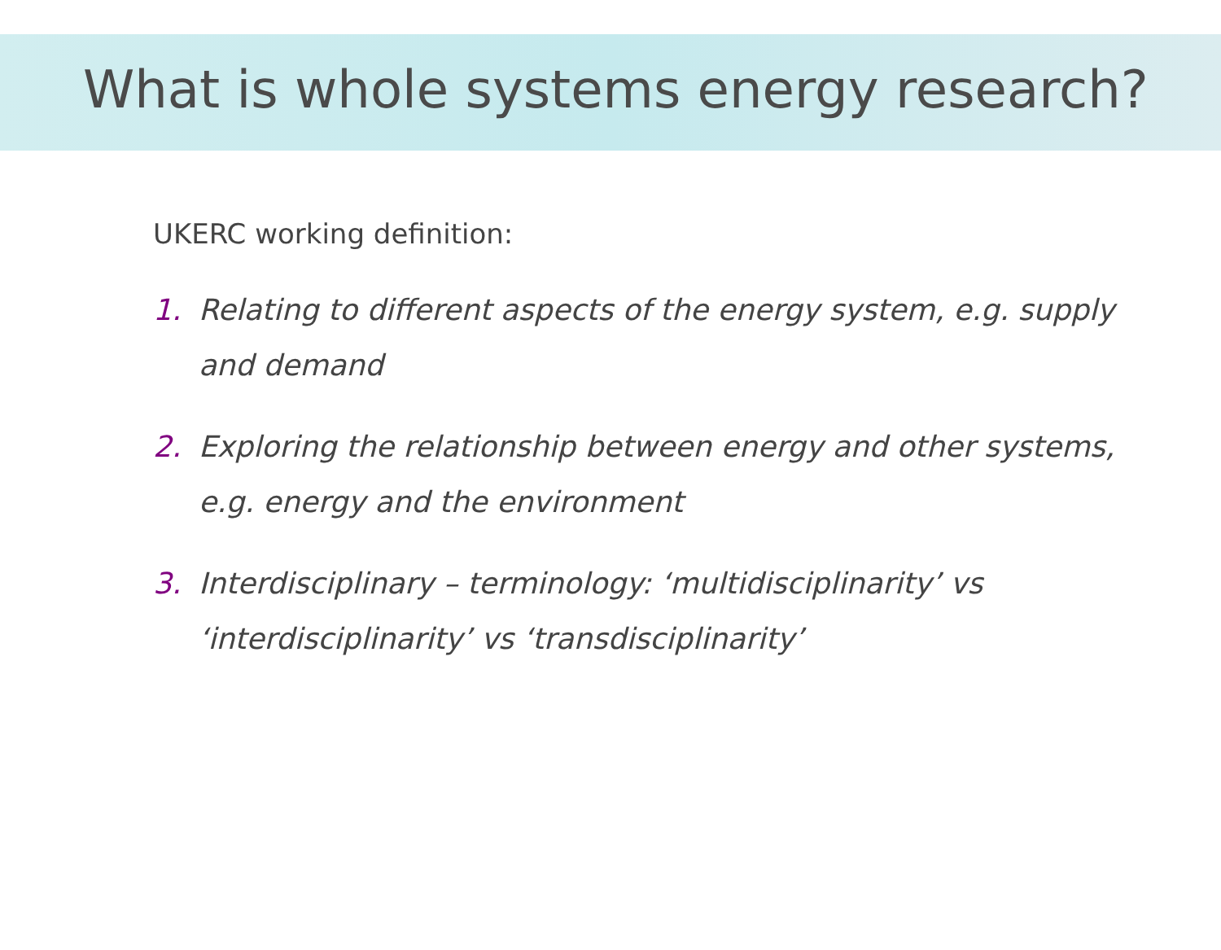What is whole systems energy research?
UKERC working definition:
1. Relating to different aspects of the energy system, e.g. supply and demand
2. Exploring the relationship between energy and other systems, e.g. energy and the environment
3. Interdisciplinary – terminology: ‘multidisciplinarity’ vs ‘interdisciplinarity’ vs ‘transdisciplinarity’